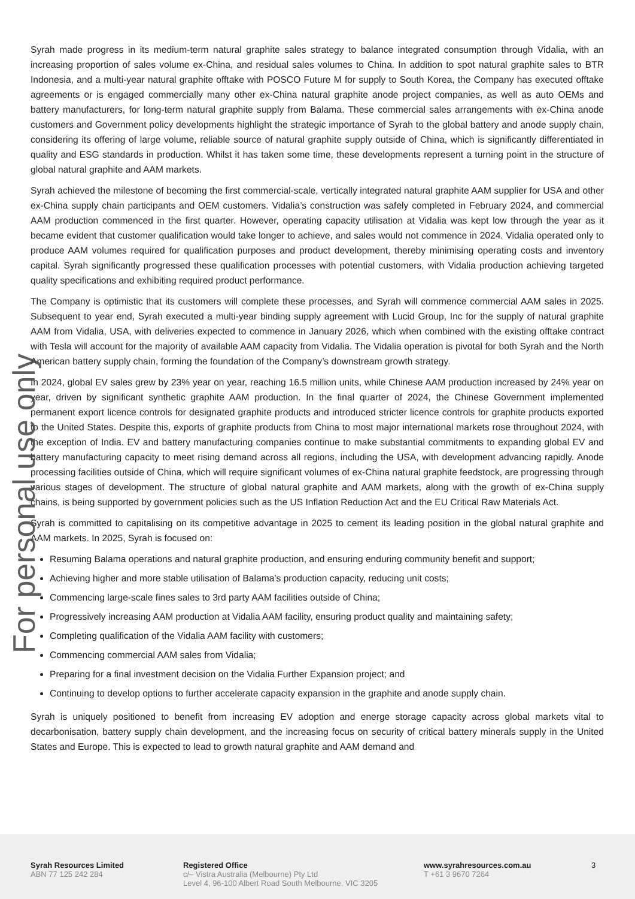For personal use only
Syrah made progress in its medium-term natural graphite sales strategy to balance integrated consumption through Vidalia, with an increasing proportion of sales volume ex-China, and residual sales volumes to China. In addition to spot natural graphite sales to BTR Indonesia, and a multi-year natural graphite offtake with POSCO Future M for supply to South Korea, the Company has executed offtake agreements or is engaged commercially many other ex-China natural graphite anode project companies, as well as auto OEMs and battery manufacturers, for long-term natural graphite supply from Balama. These commercial sales arrangements with ex-China anode customers and Government policy developments highlight the strategic importance of Syrah to the global battery and anode supply chain, considering its offering of large volume, reliable source of natural graphite supply outside of China, which is significantly differentiated in quality and ESG standards in production. Whilst it has taken some time, these developments represent a turning point in the structure of global natural graphite and AAM markets.
Syrah achieved the milestone of becoming the first commercial-scale, vertically integrated natural graphite AAM supplier for USA and other ex-China supply chain participants and OEM customers. Vidalia’s construction was safely completed in February 2024, and commercial AAM production commenced in the first quarter. However, operating capacity utilisation at Vidalia was kept low through the year as it became evident that customer qualification would take longer to achieve, and sales would not commence in 2024. Vidalia operated only to produce AAM volumes required for qualification purposes and product development, thereby minimising operating costs and inventory capital. Syrah significantly progressed these qualification processes with potential customers, with Vidalia production achieving targeted quality specifications and exhibiting required product performance.
The Company is optimistic that its customers will complete these processes, and Syrah will commence commercial AAM sales in 2025. Subsequent to year end, Syrah executed a multi-year binding supply agreement with Lucid Group, Inc for the supply of natural graphite AAM from Vidalia, USA, with deliveries expected to commence in January 2026, which when combined with the existing offtake contract with Tesla will account for the majority of available AAM capacity from Vidalia. The Vidalia operation is pivotal for both Syrah and the North American battery supply chain, forming the foundation of the Company’s downstream growth strategy.
In 2024, global EV sales grew by 23% year on year, reaching 16.5 million units, while Chinese AAM production increased by 24% year on year, driven by significant synthetic graphite AAM production. In the final quarter of 2024, the Chinese Government implemented permanent export licence controls for designated graphite products and introduced stricter licence controls for graphite products exported to the United States. Despite this, exports of graphite products from China to most major international markets rose throughout 2024, with the exception of India. EV and battery manufacturing companies continue to make substantial commitments to expanding global EV and battery manufacturing capacity to meet rising demand across all regions, including the USA, with development advancing rapidly. Anode processing facilities outside of China, which will require significant volumes of ex-China natural graphite feedstock, are progressing through various stages of development. The structure of global natural graphite and AAM markets, along with the growth of ex-China supply chains, is being supported by government policies such as the US Inflation Reduction Act and the EU Critical Raw Materials Act.
Syrah is committed to capitalising on its competitive advantage in 2025 to cement its leading position in the global natural graphite and AAM markets. In 2025, Syrah is focused on:
Resuming Balama operations and natural graphite production, and ensuring enduring community benefit and support;
Achieving higher and more stable utilisation of Balama’s production capacity, reducing unit costs;
Commencing large-scale fines sales to 3rd party AAM facilities outside of China;
Progressively increasing AAM production at Vidalia AAM facility, ensuring product quality and maintaining safety;
Completing qualification of the Vidalia AAM facility with customers;
Commencing commercial AAM sales from Vidalia;
Preparing for a final investment decision on the Vidalia Further Expansion project; and
Continuing to develop options to further accelerate capacity expansion in the graphite and anode supply chain.
Syrah is uniquely positioned to benefit from increasing EV adoption and energe storage capacity across global markets vital to decarbonisation, battery supply chain development, and the increasing focus on security of critical battery minerals supply in the United States and Europe. This is expected to lead to growth natural graphite and AAM demand and
Syrah Resources Limited
ABN 77 125 242 284
Registered Office
c/– Vistra Australia (Melbourne) Pty Ltd
Level 4, 96-100 Albert Road South Melbourne, VIC 3205
www.syrahresources.com.au
T +61 3 9670 7264
3